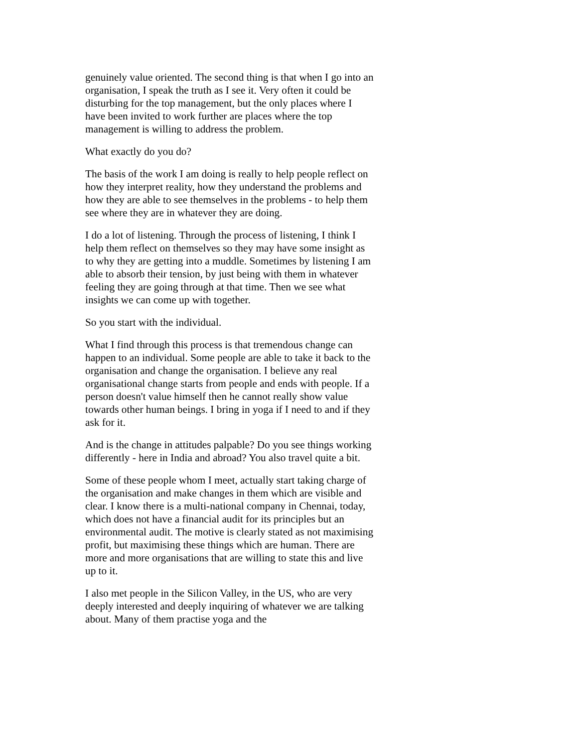genuinely value oriented. The second thing is that when I go into an organisation, I speak the truth as I see it. Very often it could be disturbing for the top management, but the only places where I have been invited to work further are places where the top management is willing to address the problem.
What exactly do you do?
The basis of the work I am doing is really to help people reflect on how they interpret reality, how they understand the problems and how they are able to see themselves in the problems - to help them see where they are in whatever they are doing.
I do a lot of listening. Through the process of listening, I think I help them reflect on themselves so they may have some insight as to why they are getting into a muddle. Sometimes by listening I am able to absorb their tension, by just being with them in whatever feeling they are going through at that time. Then we see what insights we can come up with together.
So you start with the individual.
What I find through this process is that tremendous change can happen to an individual. Some people are able to take it back to the organisation and change the organisation. I believe any real organisational change starts from people and ends with people. If a person doesn't value himself then he cannot really show value towards other human beings. I bring in yoga if I need to and if they ask for it.
And is the change in attitudes palpable? Do you see things working differently - here in India and abroad? You also travel quite a bit.
Some of these people whom I meet, actually start taking charge of the organisation and make changes in them which are visible and clear. I know there is a multi-national company in Chennai, today, which does not have a financial audit for its principles but an environmental audit. The motive is clearly stated as not maximising profit, but maximising these things which are human. There are more and more organisations that are willing to state this and live up to it.
I also met people in the Silicon Valley, in the US, who are very deeply interested and deeply inquiring of whatever we are talking about. Many of them practise yoga and the